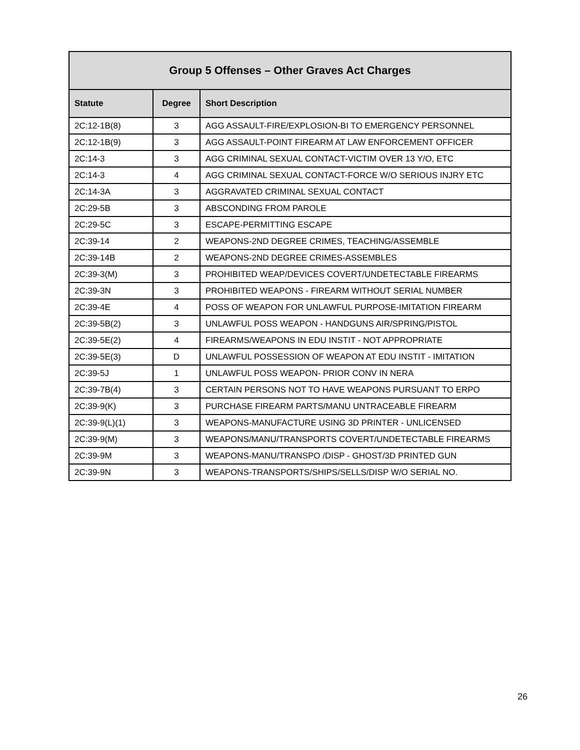| Group 5 Offenses – Other Graves Act Charges | | |
| --- | --- | --- |
| Statute | Degree | Short Description |
| 2C:12-1B(8) | 3 | AGG ASSAULT-FIRE/EXPLOSION-BI TO EMERGENCY PERSONNEL |
| 2C:12-1B(9) | 3 | AGG ASSAULT-POINT FIREARM AT LAW ENFORCEMENT OFFICER |
| 2C:14-3 | 3 | AGG CRIMINAL SEXUAL CONTACT-VICTIM OVER 13 Y/O, ETC |
| 2C:14-3 | 4 | AGG CRIMINAL SEXUAL CONTACT-FORCE W/O SERIOUS INJRY ETC |
| 2C:14-3A | 3 | AGGRAVATED CRIMINAL SEXUAL CONTACT |
| 2C:29-5B | 3 | ABSCONDING FROM PAROLE |
| 2C:29-5C | 3 | ESCAPE-PERMITTING ESCAPE |
| 2C:39-14 | 2 | WEAPONS-2ND DEGREE CRIMES, TEACHING/ASSEMBLE |
| 2C:39-14B | 2 | WEAPONS-2ND DEGREE CRIMES-ASSEMBLES |
| 2C:39-3(M) | 3 | PROHIBITED WEAP/DEVICES COVERT/UNDETECTABLE FIREARMS |
| 2C:39-3N | 3 | PROHIBITED WEAPONS - FIREARM WITHOUT SERIAL NUMBER |
| 2C:39-4E | 4 | POSS OF WEAPON FOR UNLAWFUL PURPOSE-IMITATION FIREARM |
| 2C:39-5B(2) | 3 | UNLAWFUL POSS WEAPON - HANDGUNS AIR/SPRING/PISTOL |
| 2C:39-5E(2) | 4 | FIREARMS/WEAPONS IN EDU INSTIT - NOT APPROPRIATE |
| 2C:39-5E(3) | D | UNLAWFUL POSSESSION OF WEAPON AT EDU INSTIT - IMITATION |
| 2C:39-5J | 1 | UNLAWFUL POSS WEAPON- PRIOR CONV IN NERA |
| 2C:39-7B(4) | 3 | CERTAIN PERSONS NOT TO HAVE WEAPONS PURSUANT TO ERPO |
| 2C:39-9(K) | 3 | PURCHASE FIREARM PARTS/MANU UNTRACEABLE FIREARM |
| 2C:39-9(L)(1) | 3 | WEAPONS-MANUFACTURE USING 3D PRINTER - UNLICENSED |
| 2C:39-9(M) | 3 | WEAPONS/MANU/TRANSPORTS COVERT/UNDETECTABLE FIREARMS |
| 2C:39-9M | 3 | WEAPONS-MANU/TRANSPO /DISP - GHOST/3D PRINTED GUN |
| 2C:39-9N | 3 | WEAPONS-TRANSPORTS/SHIPS/SELLS/DISP W/O SERIAL NO. |
26